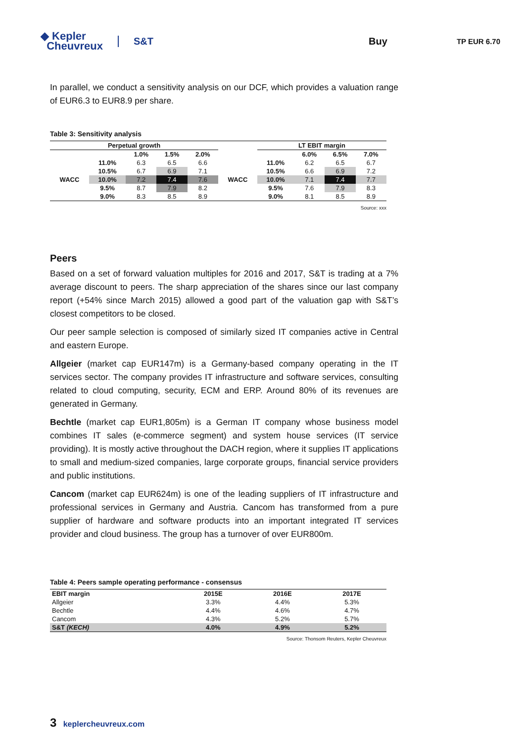◆ Kepler
Cheuvreux
S&T Buy
TP EUR 6.70
In parallel, we conduct a sensitivity analysis on our DCF, which provides a valuation range of EUR6.3 to EUR8.9 per share.
Table 3: Sensitivity analysis
| Perpetual growth | | | | | | LT EBIT margin | | | |
| --- | --- | --- | --- | --- | --- | --- | --- | --- | --- |
| | | 1.0% | 1.5% | 2.0% | | | 6.0% | 6.5% | 7.0% |
| WACC | 11.0% | 6.3 | 6.5 | 6.6 | WACC | 11.0% | 6.2 | 6.5 | 6.7 |
| | 10.5% | 6.7 | 6.9 | 7.1 | | 10.5% | 6.6 | 6.9 | 7.2 |
| | 10.0% | 7.2 | 7.4 | 7.6 | | 10.0% | 7.1 | 7.4 | 7.7 |
| | 9.5% | 8.7 | 7.9 | 8.2 | | 9.5% | 7.6 | 7.9 | 8.3 |
| | 9.0% | 8.3 | 8.5 | 8.9 | | 9.0% | 8.1 | 8.5 | 8.9 |
Source: xxx
Peers
Based on a set of forward valuation multiples for 2016 and 2017, S&T is trading at a 7% average discount to peers. The sharp appreciation of the shares since our last company report (+54% since March 2015) allowed a good part of the valuation gap with S&T’s closest competitors to be closed.
Our peer sample selection is composed of similarly sized IT companies active in Central and eastern Europe.
Allgeier (market cap EUR147m) is a Germany-based company operating in the IT services sector. The company provides IT infrastructure and software services, consulting related to cloud computing, security, ECM and ERP. Around 80% of its revenues are generated in Germany.
Bechtle (market cap EUR1,805m) is a German IT company whose business model combines IT sales (e-commerce segment) and system house services (IT service providing). It is mostly active throughout the DACH region, where it supplies IT applications to small and medium-sized companies, large corporate groups, financial service providers and public institutions.
Cancom (market cap EUR624m) is one of the leading suppliers of IT infrastructure and professional services in Germany and Austria. Cancom has transformed from a pure supplier of hardware and software products into an important integrated IT services provider and cloud business. The group has a turnover of over EUR800m.
Table 4: Peers sample operating performance - consensus
| EBIT margin | 2015E | 2016E | 2017E |
| --- | --- | --- | --- |
| Allgeier | 3.3% | 4.4% | 5.3% |
| Bechtle | 4.4% | 4.6% | 4.7% |
| Cancom | 4.3% | 5.2% | 5.7% |
| S&T (KECH) | 4.0% | 4.9% | 5.2% |
Source: Thonsom Reuters, Kepler Cheuvreux
3 keplercheuvreux.com